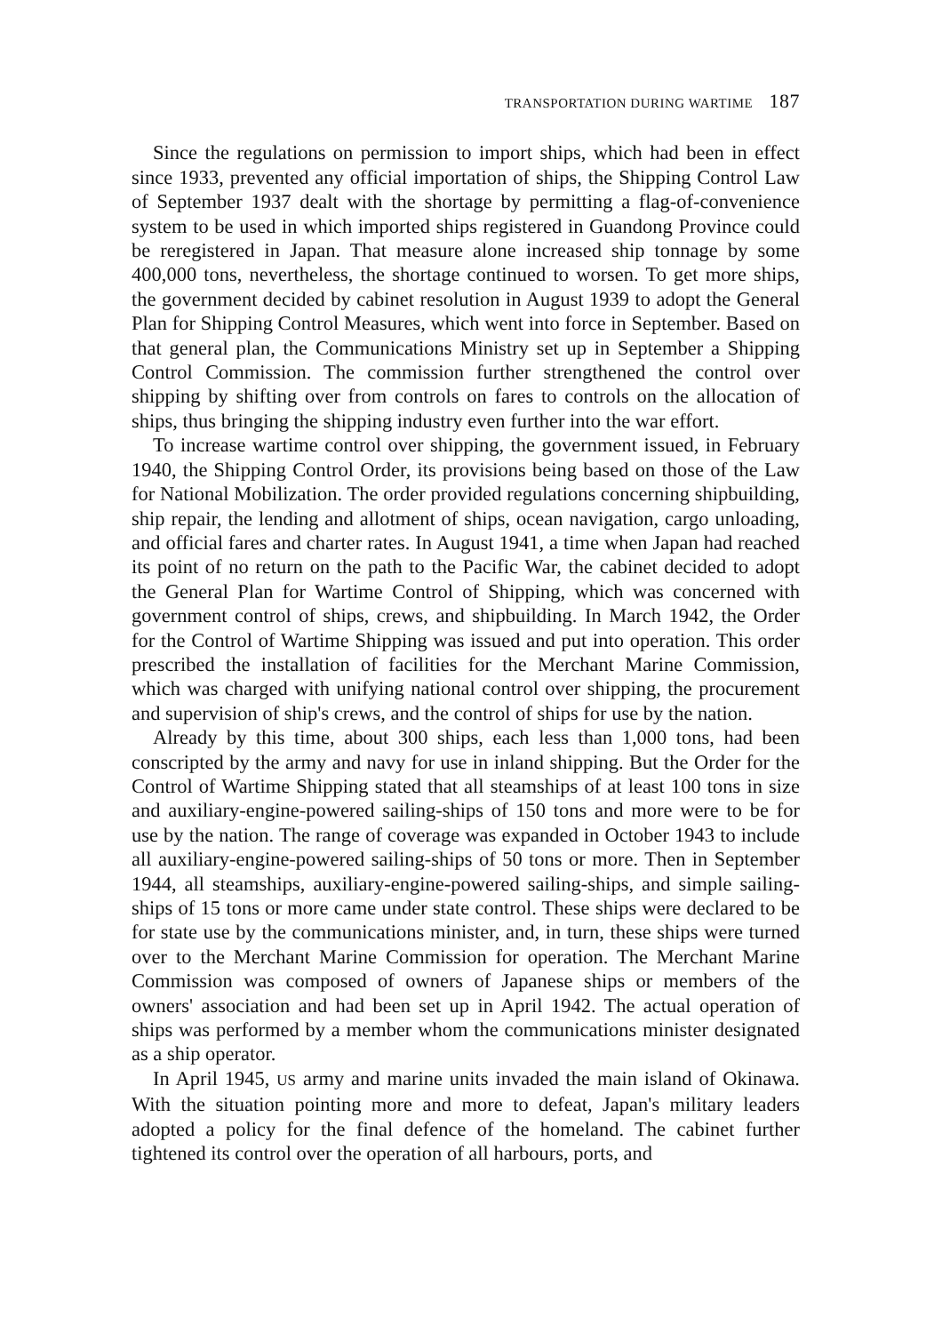TRANSPORTATION DURING WARTIME 187
Since the regulations on permission to import ships, which had been in effect since 1933, prevented any official importation of ships, the Shipping Control Law of September 1937 dealt with the shortage by permitting a flag-of-convenience system to be used in which imported ships registered in Guandong Province could be reregistered in Japan. That measure alone increased ship tonnage by some 400,000 tons, nevertheless, the shortage continued to worsen. To get more ships, the government decided by cabinet resolution in August 1939 to adopt the General Plan for Shipping Control Measures, which went into force in September. Based on that general plan, the Communications Ministry set up in September a Shipping Control Commission. The commission further strengthened the control over shipping by shifting over from controls on fares to controls on the allocation of ships, thus bringing the shipping industry even further into the war effort.
To increase wartime control over shipping, the government issued, in February 1940, the Shipping Control Order, its provisions being based on those of the Law for National Mobilization. The order provided regulations concerning shipbuilding, ship repair, the lending and allotment of ships, ocean navigation, cargo unloading, and official fares and charter rates. In August 1941, a time when Japan had reached its point of no return on the path to the Pacific War, the cabinet decided to adopt the General Plan for Wartime Control of Shipping, which was concerned with government control of ships, crews, and shipbuilding. In March 1942, the Order for the Control of Wartime Shipping was issued and put into operation. This order prescribed the installation of facilities for the Merchant Marine Commission, which was charged with unifying national control over shipping, the procurement and supervision of ship's crews, and the control of ships for use by the nation.
Already by this time, about 300 ships, each less than 1,000 tons, had been conscripted by the army and navy for use in inland shipping. But the Order for the Control of Wartime Shipping stated that all steamships of at least 100 tons in size and auxiliary-engine-powered sailing-ships of 150 tons and more were to be for use by the nation. The range of coverage was expanded in October 1943 to include all auxiliary-engine-powered sailing-ships of 50 tons or more. Then in September 1944, all steamships, auxiliary-engine-powered sailing-ships, and simple sailing-ships of 15 tons or more came under state control. These ships were declared to be for state use by the communications minister, and, in turn, these ships were turned over to the Merchant Marine Commission for operation. The Merchant Marine Commission was composed of owners of Japanese ships or members of the owners' association and had been set up in April 1942. The actual operation of ships was performed by a member whom the communications minister designated as a ship operator.
In April 1945, US army and marine units invaded the main island of Okinawa. With the situation pointing more and more to defeat, Japan's military leaders adopted a policy for the final defence of the homeland. The cabinet further tightened its control over the operation of all harbours, ports, and